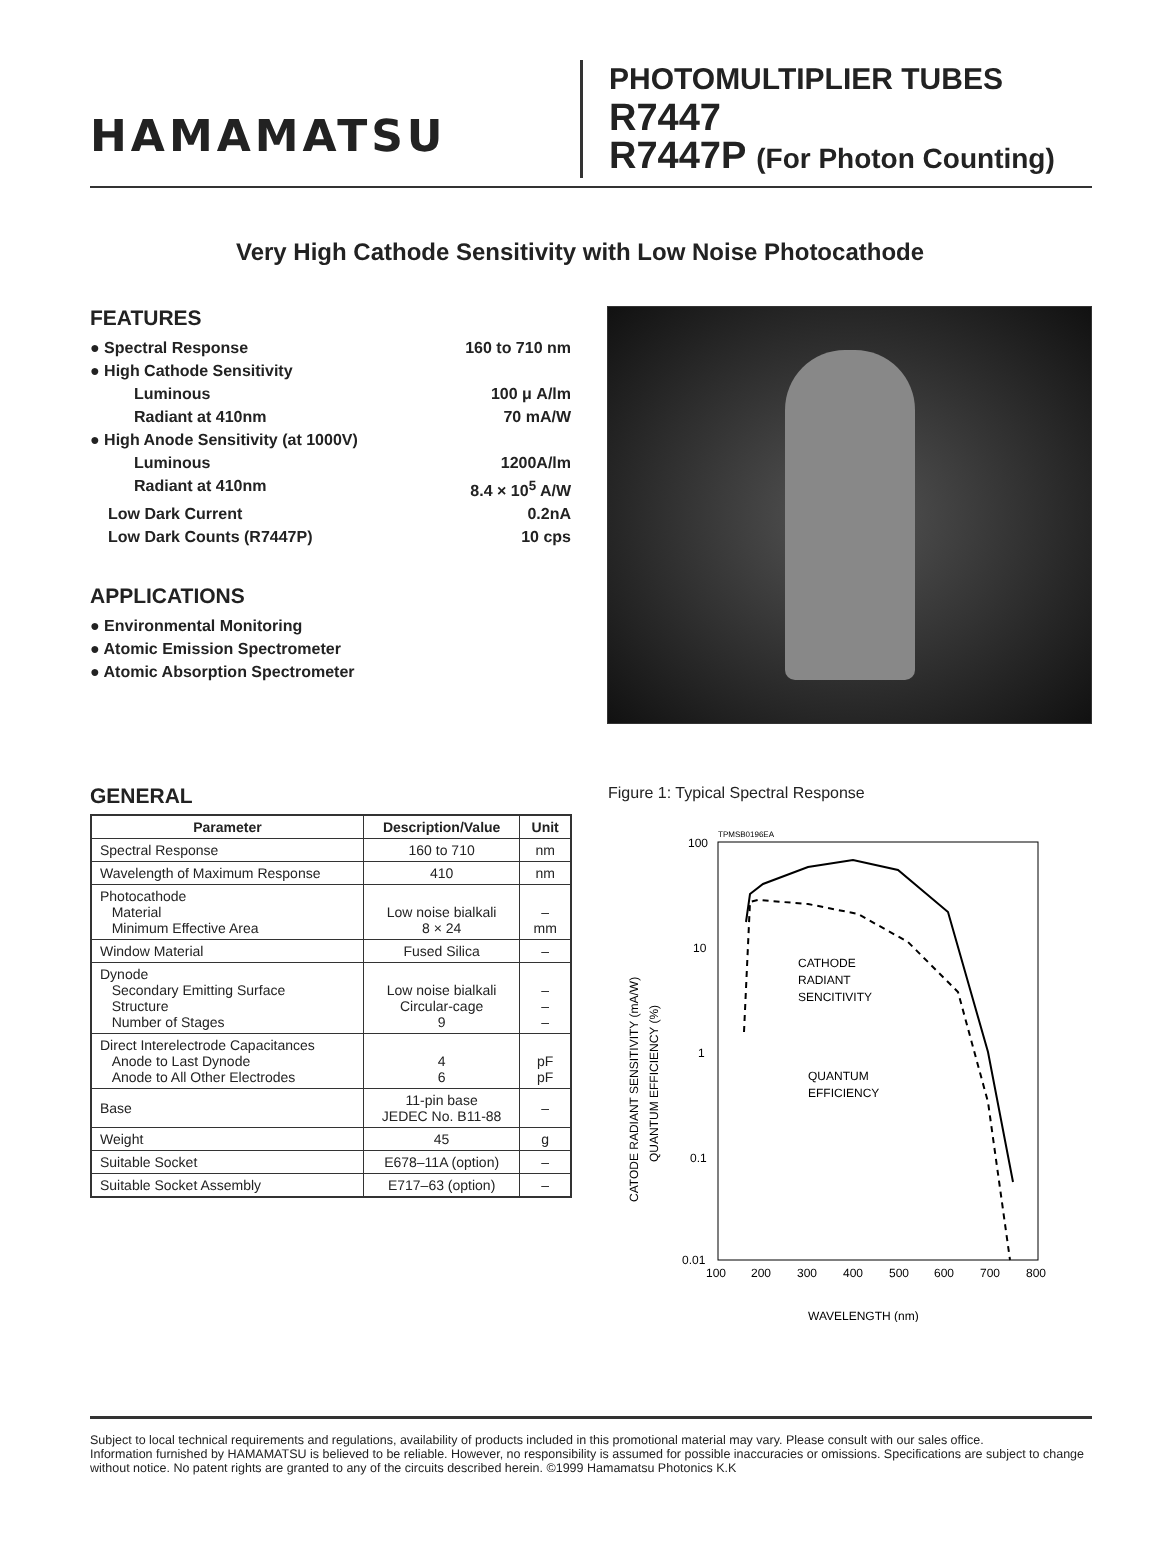HAMAMATSU
PHOTOMULTIPLIER TUBES
R7447
R7447P (For Photon Counting)
Very High Cathode Sensitivity with Low Noise Photocathode
FEATURES
● Spectral Response 160 to 710 nm
● High Cathode Sensitivity
Luminous 100 μ A/lm
Radiant at 410nm 70 mA/W
● High Anode Sensitivity (at 1000V)
Luminous 1200A/lm
Radiant at 410nm 8.4 × 10<sup>5</sup> A/W
Low Dark Current 0.2nA
Low Dark Counts (R7447P) 10 cps
APPLICATIONS
● Environmental Monitoring
● Atomic Emission Spectrometer
● Atomic Absorption Spectrometer
GENERAL
| Parameter | Description/Value | Unit |
| --- | --- | --- |
| Spectral Response | 160 to 710 | nm |
| Wavelength of Maximum Response | 410 | nm |
| Photocathode Material Minimum Effective Area | Low noise bialkali 8 × 24 | – mm |
| Window Material | Fused Silica | – |
| Dynode Secondary Emitting Surface Structure Number of Stages | Low noise bialkali Circular-cage 9 | – – – |
| Direct Interelectrode Capacitances Anode to Last Dynode Anode to All Other Electrodes | 4 6 | pF pF |
| Base | 11-pin base JEDEC No. B11-88 | – |
| Weight | 45 | g |
| Suitable Socket | E678–11A (option) | – |
| Suitable Socket Assembly | E717–63 (option) | – |
Figure 1: Typical Spectral Response
TPMSB0196EA
100
10
1
0.1
0.01
100
200
300
400
500
600
700
800
WAVELENGTH (nm)
CATODE RADIANT SENSITIVITY (mA/W)
QUANTUM EFFICIENCY (%)
CATHODE
RADIANT
SENCITIVITY
QUANTUM
EFFICIENCY
Subject to local technical requirements and regulations, availability of products included in this promotional material may vary. Please consult with our sales office.
Information furnished by HAMAMATSU is believed to be reliable. However, no responsibility is assumed for possible inaccuracies or omissions. Specifications are subject to change without notice. No patent rights are granted to any of the circuits described herein. ©1999 Hamamatsu Photonics K.K